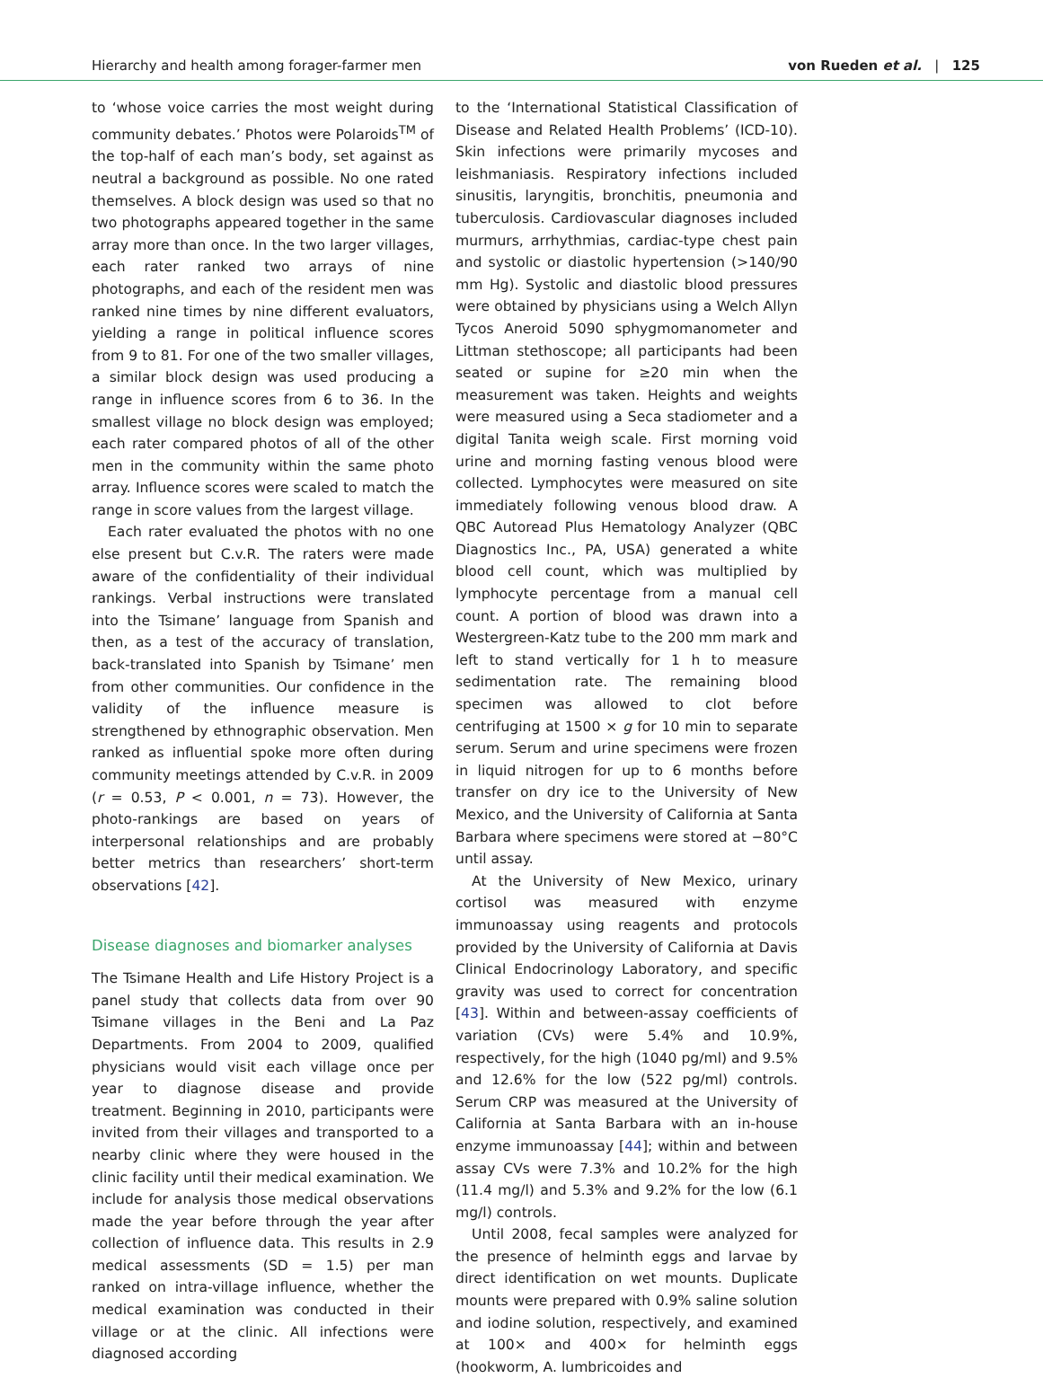Hierarchy and health among forager-farmer men von Rueden et al. | 125
to ‘whose voice carries the most weight during community debates.’ Photos were Polaroids<sup>TM</sup> of the top-half of each man’s body, set against as neutral a background as possible. No one rated themselves. A block design was used so that no two photographs appeared together in the same array more than once. In the two larger villages, each rater ranked two arrays of nine photographs, and each of the resident men was ranked nine times by nine different evaluators, yielding a range in political influence scores from 9 to 81. For one of the two smaller villages, a similar block design was used producing a range in influence scores from 6 to 36. In the smallest village no block design was employed; each rater compared photos of all of the other men in the community within the same photo array. Influence scores were scaled to match the range in score values from the largest village.
Each rater evaluated the photos with no one else present but C.v.R. The raters were made aware of the confidentiality of their individual rankings. Verbal instructions were translated into the Tsimane’ language from Spanish and then, as a test of the accuracy of translation, back-translated into Spanish by Tsimane’ men from other communities. Our confidence in the validity of the influence measure is strengthened by ethnographic observation. Men ranked as influential spoke more often during community meetings attended by C.v.R. in 2009 (r = 0.53, P < 0.001, n = 73). However, the photo-rankings are based on years of interpersonal relationships and are probably better metrics than researchers’ short-term observations [42].
Disease diagnoses and biomarker analyses
The Tsimane Health and Life History Project is a panel study that collects data from over 90 Tsimane villages in the Beni and La Paz Departments. From 2004 to 2009, qualified physicians would visit each village once per year to diagnose disease and provide treatment. Beginning in 2010, participants were invited from their villages and transported to a nearby clinic where they were housed in the clinic facility until their medical examination. We include for analysis those medical observations made the year before through the year after collection of influence data. This results in 2.9 medical assessments (SD = 1.5) per man ranked on intra-village influence, whether the medical examination was conducted in their village or at the clinic. All infections were diagnosed according
to the ‘International Statistical Classification of Disease and Related Health Problems’ (ICD-10). Skin infections were primarily mycoses and leishmaniasis. Respiratory infections included sinusitis, laryngitis, bronchitis, pneumonia and tuberculosis. Cardiovascular diagnoses included murmurs, arrhythmias, cardiac-type chest pain and systolic or diastolic hypertension (>140/90 mm Hg). Systolic and diastolic blood pressures were obtained by physicians using a Welch Allyn Tycos Aneroid 5090 sphygmomanometer and Littman stethoscope; all participants had been seated or supine for ≥20 min when the measurement was taken. Heights and weights were measured using a Seca stadiometer and a digital Tanita weigh scale. First morning void urine and morning fasting venous blood were collected. Lymphocytes were measured on site immediately following venous blood draw. A QBC Autoread Plus Hematology Analyzer (QBC Diagnostics Inc., PA, USA) generated a white blood cell count, which was multiplied by lymphocyte percentage from a manual cell count. A portion of blood was drawn into a Westergreen-Katz tube to the 200 mm mark and left to stand vertically for 1 h to measure sedimentation rate. The remaining blood specimen was allowed to clot before centrifuging at 1500 × g for 10 min to separate serum. Serum and urine specimens were frozen in liquid nitrogen for up to 6 months before transfer on dry ice to the University of New Mexico, and the University of California at Santa Barbara where specimens were stored at −80°C until assay.
At the University of New Mexico, urinary cortisol was measured with enzyme immunoassay using reagents and protocols provided by the University of California at Davis Clinical Endocrinology Laboratory, and specific gravity was used to correct for concentration [43]. Within and between-assay coefficients of variation (CVs) were 5.4% and 10.9%, respectively, for the high (1040 pg/ml) and 9.5% and 12.6% for the low (522 pg/ml) controls. Serum CRP was measured at the University of California at Santa Barbara with an in-house enzyme immunoassay [44]; within and between assay CVs were 7.3% and 10.2% for the high (11.4 mg/l) and 5.3% and 9.2% for the low (6.1 mg/l) controls.
Until 2008, fecal samples were analyzed for the presence of helminth eggs and larvae by direct identification on wet mounts. Duplicate mounts were prepared with 0.9% saline solution and iodine solution, respectively, and examined at 100× and 400× for helminth eggs (hookworm, A. lumbricoides and